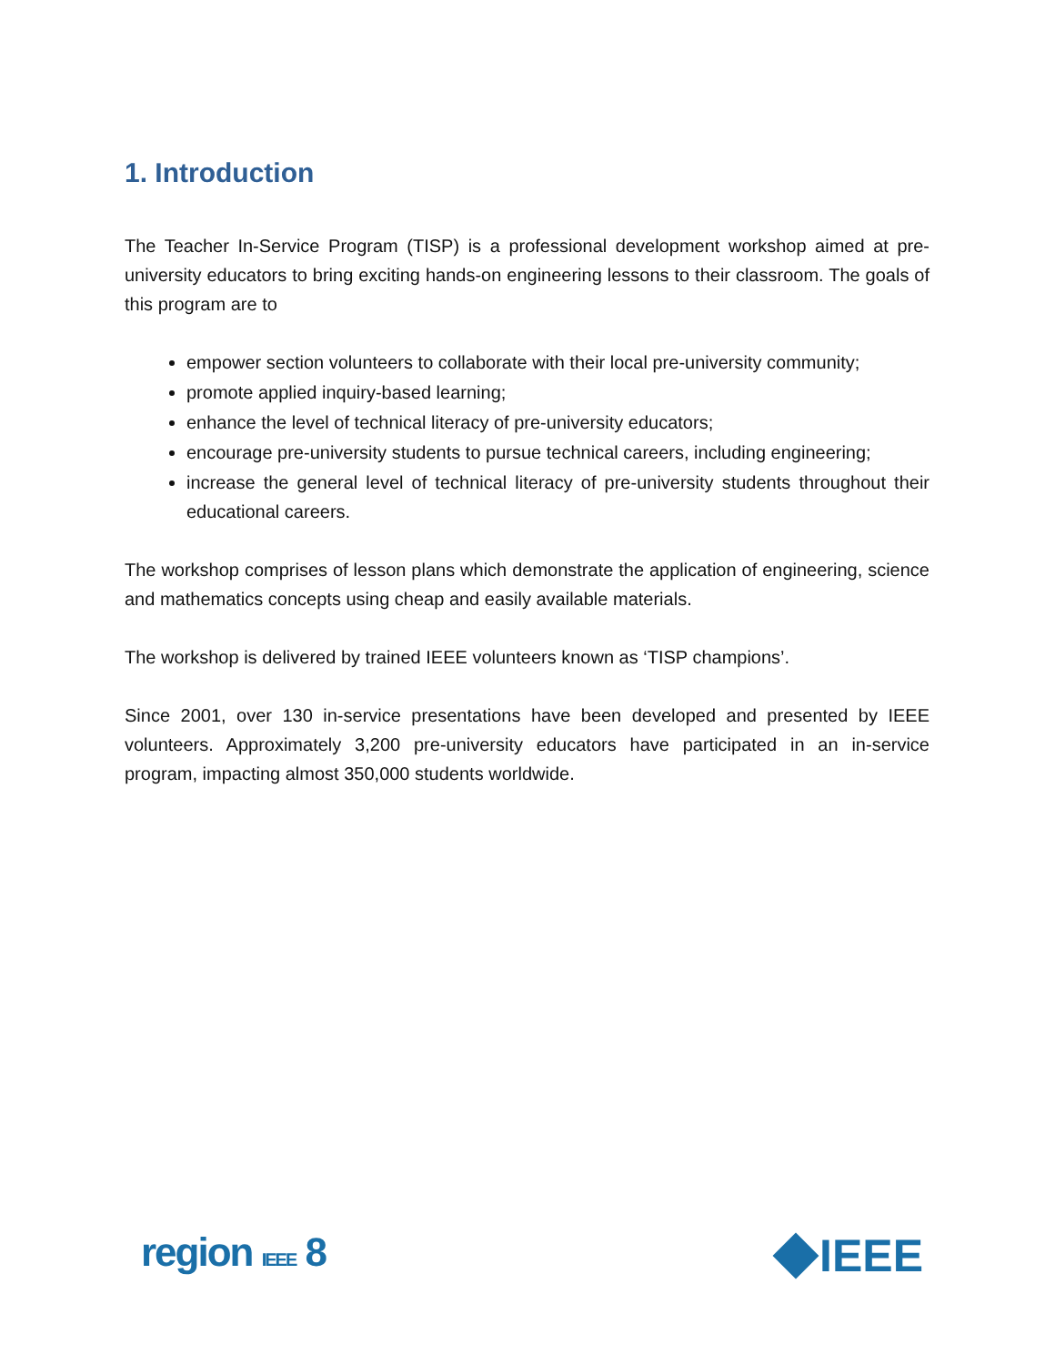1. Introduction
The Teacher In-Service Program (TISP) is a professional development workshop aimed at pre-university educators to bring exciting hands-on engineering lessons to their classroom. The goals of this program are to
empower section volunteers to collaborate with their local pre-university community;
promote applied inquiry-based learning;
enhance the level of technical literacy of pre-university educators;
encourage pre-university students to pursue technical careers, including engineering;
increase the general level of technical literacy of pre-university students throughout their educational careers.
The workshop comprises of lesson plans which demonstrate the application of engineering, science and mathematics concepts using cheap and easily available materials.
The workshop is delivered by trained IEEE volunteers known as ‘TISP champions’.
Since 2001, over 130 in-service presentations have been developed and presented by IEEE volunteers. Approximately 3,200 pre-university educators have participated in an in-service program, impacting almost 350,000 students worldwide.
region IEEE 8 IEEE